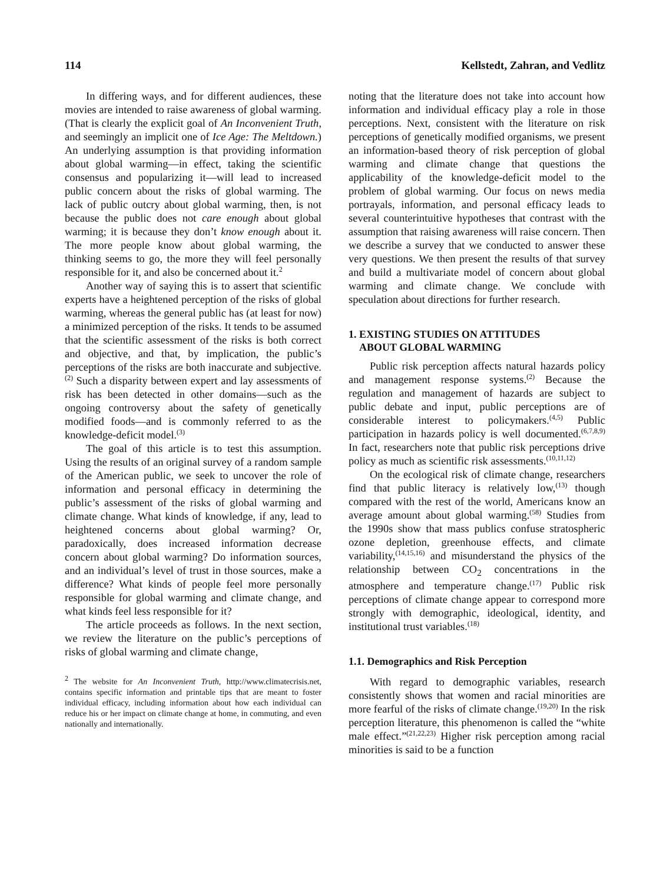114 Kellstedt, Zahran, and Vedlitz
In differing ways, and for different audiences, these movies are intended to raise awareness of global warming. (That is clearly the explicit goal of An Inconvenient Truth, and seemingly an implicit one of Ice Age: The Meltdown.) An underlying assumption is that providing information about global warming—in effect, taking the scientific consensus and popularizing it—will lead to increased public concern about the risks of global warming. The lack of public outcry about global warming, then, is not because the public does not care enough about global warming; it is because they don’t know enough about it. The more people know about global warming, the thinking seems to go, the more they will feel personally responsible for it, and also be concerned about it.<sup>2</sup>
Another way of saying this is to assert that scientific experts have a heightened perception of the risks of global warming, whereas the general public has (at least for now) a minimized perception of the risks. It tends to be assumed that the scientific assessment of the risks is both correct and objective, and that, by implication, the public’s perceptions of the risks are both inaccurate and subjective.<sup>(2)</sup> Such a disparity between expert and lay assessments of risk has been detected in other domains—such as the ongoing controversy about the safety of genetically modified foods—and is commonly referred to as the knowledge-deficit model.<sup>(3)</sup>
The goal of this article is to test this assumption. Using the results of an original survey of a random sample of the American public, we seek to uncover the role of information and personal efficacy in determining the public’s assessment of the risks of global warming and climate change. What kinds of knowledge, if any, lead to heightened concerns about global warming? Or, paradoxically, does increased information decrease concern about global warming? Do information sources, and an individual’s level of trust in those sources, make a difference? What kinds of people feel more personally responsible for global warming and climate change, and what kinds feel less responsible for it?
The article proceeds as follows. In the next section, we review the literature on the public’s perceptions of risks of global warming and climate change,
<sup>2</sup> The website for An Inconvenient Truth, http://www.climatecrisis.net, contains specific information and printable tips that are meant to foster individual efficacy, including information about how each individual can reduce his or her impact on climate change at home, in commuting, and even nationally and internationally.
noting that the literature does not take into account how information and individual efficacy play a role in those perceptions. Next, consistent with the literature on risk perceptions of genetically modified organisms, we present an information-based theory of risk perception of global warming and climate change that questions the applicability of the knowledge-deficit model to the problem of global warming. Our focus on news media portrayals, information, and personal efficacy leads to several counterintuitive hypotheses that contrast with the assumption that raising awareness will raise concern. Then we describe a survey that we conducted to answer these very questions. We then present the results of that survey and build a multivariate model of concern about global warming and climate change. We conclude with speculation about directions for further research.
1. EXISTING STUDIES ON ATTITUDES
ABOUT GLOBAL WARMING
Public risk perception affects natural hazards policy and management response systems.<sup>(2)</sup> Because the regulation and management of hazards are subject to public debate and input, public perceptions are of considerable interest to policymakers.<sup>(4,5)</sup> Public participation in hazards policy is well documented.<sup>(6,7,8,9)</sup> In fact, researchers note that public risk perceptions drive policy as much as scientific risk assessments.<sup>(10,11,12)</sup>
On the ecological risk of climate change, researchers find that public literacy is relatively low,<sup>(13)</sup> though compared with the rest of the world, Americans know an average amount about global warming.<sup>(58)</sup> Studies from the 1990s show that mass publics confuse stratospheric ozone depletion, greenhouse effects, and climate variability,<sup>(14,15,16)</sup> and misunderstand the physics of the relationship between CO<sub>2</sub> concentrations in the atmosphere and temperature change.<sup>(17)</sup> Public risk perceptions of climate change appear to correspond more strongly with demographic, ideological, identity, and institutional trust variables.<sup>(18)</sup>
1.1. Demographics and Risk Perception
With regard to demographic variables, research consistently shows that women and racial minorities are more fearful of the risks of climate change.<sup>(19,20)</sup> In the risk perception literature, this phenomenon is called the “white male effect.”<sup>(21,22,23)</sup> Higher risk perception among racial minorities is said to be a function